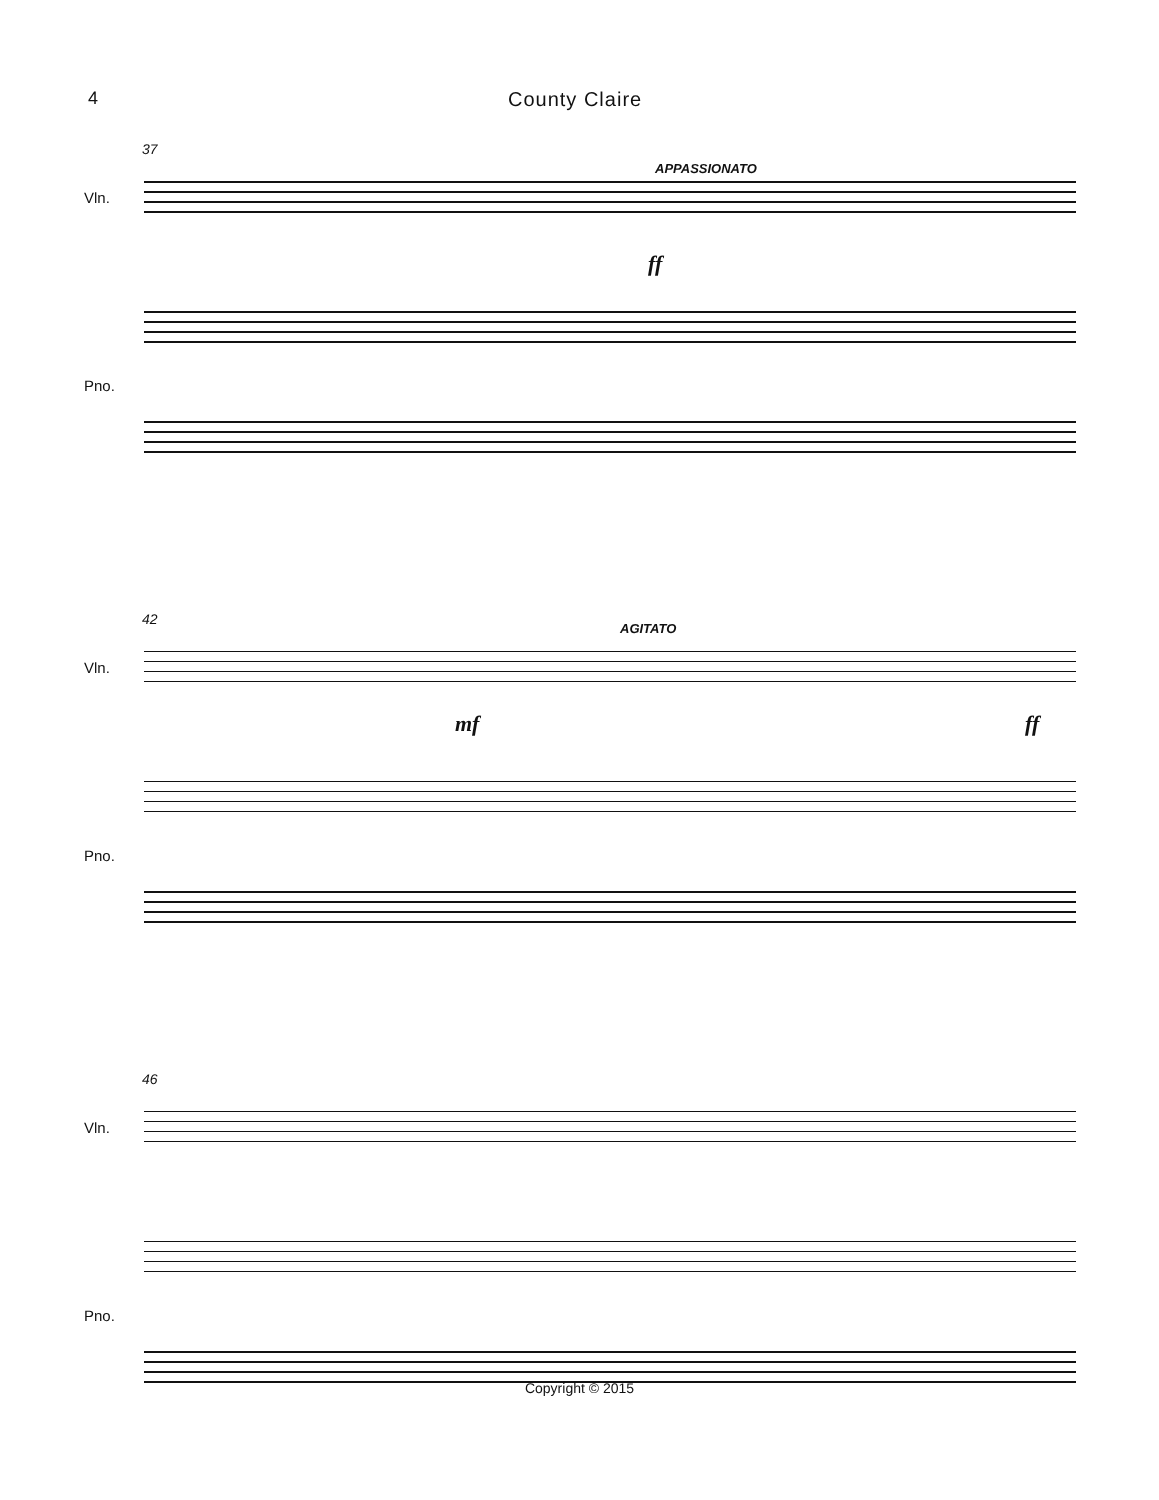4 County Claire
37
APPASSIONATO
Vln.
ff
Pno.
42
AGITATO
Vln.
mf ff
Pno.
46
Vln.
Pno.
Copyright © 2015